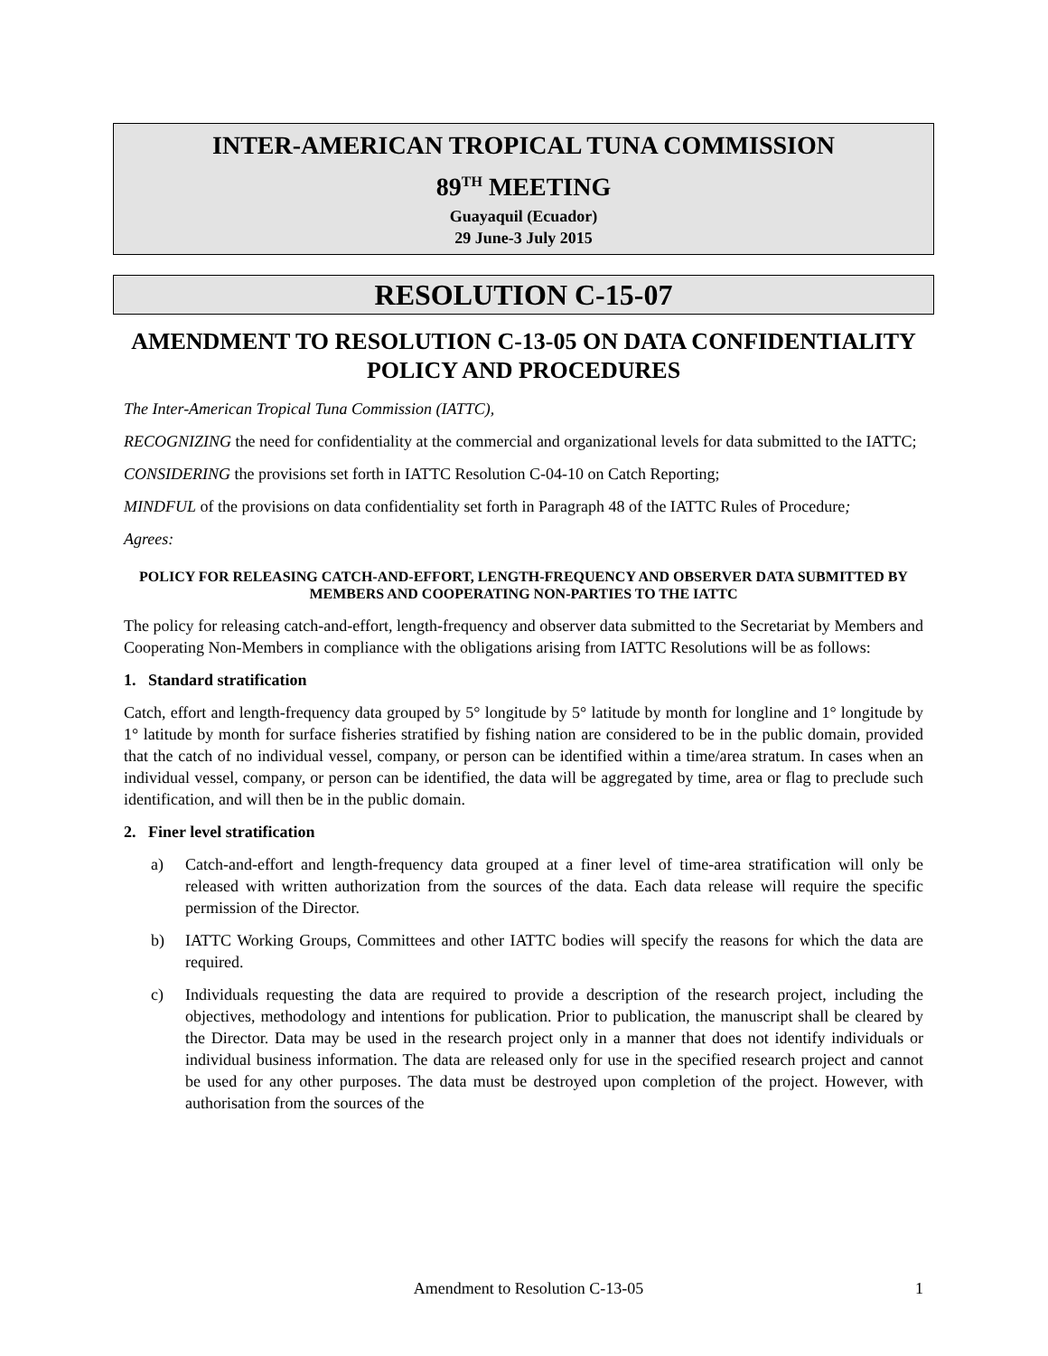INTER-AMERICAN TROPICAL TUNA COMMISSION
89<sup>TH</sup> MEETING
Guayaquil (Ecuador)
29 June-3 July 2015
RESOLUTION C-15-07
AMENDMENT TO RESOLUTION C-13-05 ON DATA CONFIDENTIALITY POLICY AND PROCEDURES
The Inter-American Tropical Tuna Commission (IATTC),
RECOGNIZING the need for confidentiality at the commercial and organizational levels for data submitted to the IATTC;
CONSIDERING the provisions set forth in IATTC Resolution C-04-10 on Catch Reporting;
MINDFUL of the provisions on data confidentiality set forth in Paragraph 48 of the IATTC Rules of Procedure;
Agrees:
POLICY FOR RELEASING CATCH-AND-EFFORT, LENGTH-FREQUENCY AND OBSERVER DATA SUBMITTED BY MEMBERS AND COOPERATING NON-PARTIES TO THE IATTC
The policy for releasing catch-and-effort, length-frequency and observer data submitted to the Secretariat by Members and Cooperating Non-Members in compliance with the obligations arising from IATTC Resolutions will be as follows:
1. Standard stratification
Catch, effort and length-frequency data grouped by 5° longitude by 5° latitude by month for longline and 1° longitude by 1° latitude by month for surface fisheries stratified by fishing nation are considered to be in the public domain, provided that the catch of no individual vessel, company, or person can be identified within a time/area stratum. In cases when an individual vessel, company, or person can be identified, the data will be aggregated by time, area or flag to preclude such identification, and will then be in the public domain.
2. Finer level stratification
a) Catch-and-effort and length-frequency data grouped at a finer level of time-area stratification will only be released with written authorization from the sources of the data. Each data release will require the specific permission of the Director.
b) IATTC Working Groups, Committees and other IATTC bodies will specify the reasons for which the data are required.
c) Individuals requesting the data are required to provide a description of the research project, including the objectives, methodology and intentions for publication. Prior to publication, the manuscript shall be cleared by the Director. Data may be used in the research project only in a manner that does not identify individuals or individual business information. The data are released only for use in the specified research project and cannot be used for any other purposes. The data must be destroyed upon completion of the project. However, with authorisation from the sources of the
Amendment to Resolution C-13-05 1